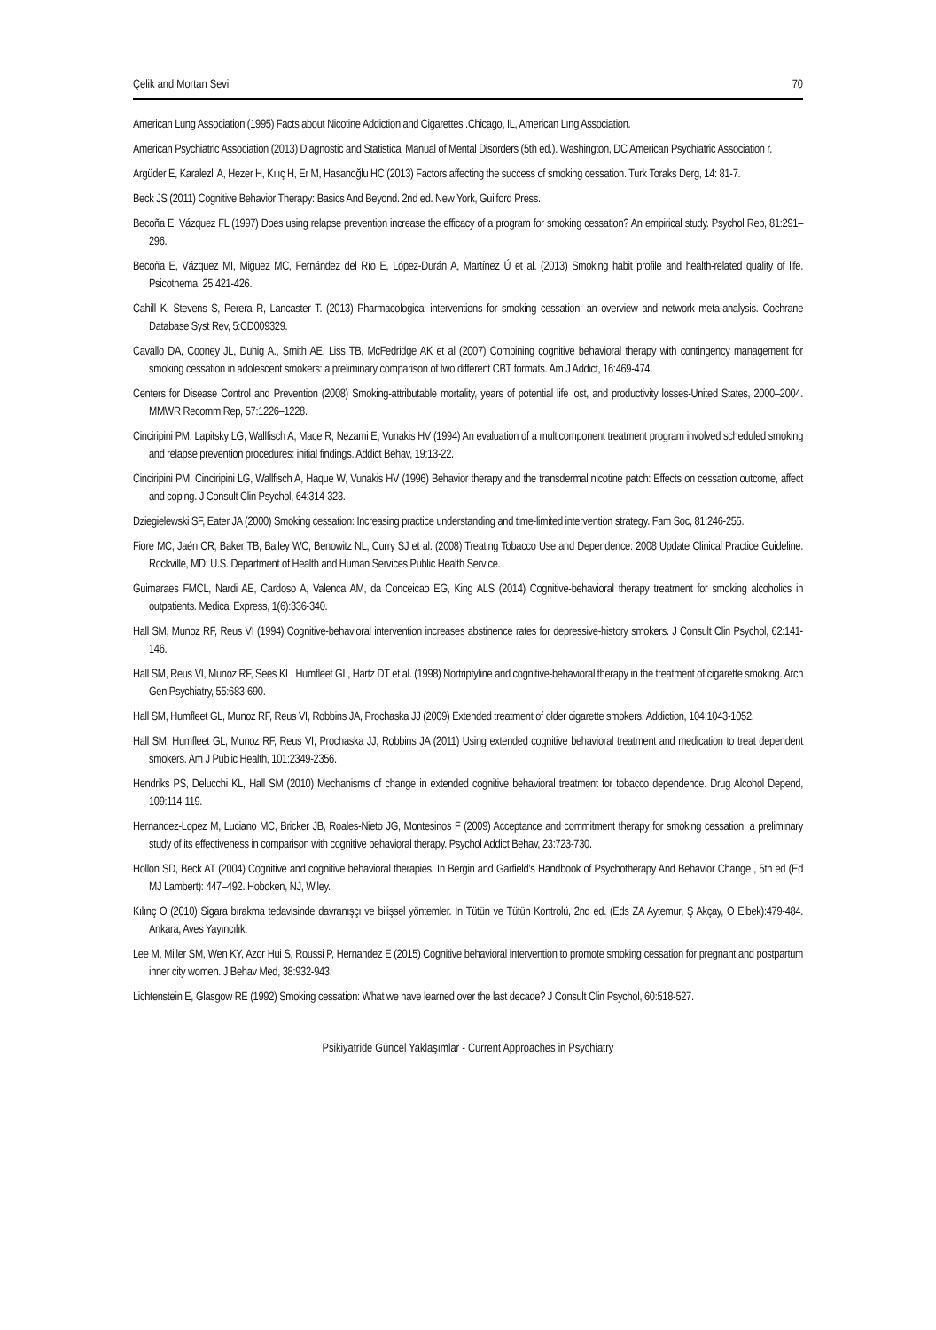Çelik and Mortan Sevi 70
American Lung Association (1995) Facts about Nicotine Addiction and Cigarettes .Chicago, IL, American Lıng Association.
American Psychiatric Association (2013) Diagnostic and Statistical Manual of Mental Disorders (5th ed.). Washington, DC American Psychiatric Association r.
Argüder E, Karalezli A, Hezer H, Kılıç H, Er M, Hasanoğlu HC (2013) Factors affecting the success of smoking cessation. Turk Toraks Derg, 14: 81-7.
Beck JS (2011) Cognitive Behavior Therapy: Basics And Beyond. 2nd ed. New York, Guilford Press.
Becoña E, Vázquez FL (1997) Does using relapse prevention increase the efficacy of a program for smoking cessation? An empirical study. Psychol Rep, 81:291–296.
Becoña E, Vázquez MI, Miguez MC, Fernández del Río E, López-Durán A, Martínez Ú et al. (2013) Smoking habit profile and health-related quality of life. Psicothema, 25:421-426.
Cahill K, Stevens S, Perera R, Lancaster T. (2013) Pharmacological interventions for smoking cessation: an overview and network meta-analysis. Cochrane Database Syst Rev, 5:CD009329.
Cavallo DA, Cooney JL, Duhig A., Smith AE, Liss TB, McFedridge AK et al (2007) Combining cognitive behavioral therapy with contingency management for smoking cessation in adolescent smokers: a preliminary comparison of two different CBT formats. Am J Addict, 16:469-474.
Centers for Disease Control and Prevention (2008) Smoking-attributable mortality, years of potential life lost, and productivity losses-United States, 2000–2004. MMWR Recomm Rep, 57:1226–1228.
Cinciripini PM, Lapitsky LG, Wallfisch A, Mace R, Nezami E, Vunakis HV (1994) An evaluation of a multicomponent treatment program involved scheduled smoking and relapse prevention procedures: initial findings. Addict Behav, 19:13-22.
Cinciripini PM, Cinciripini LG, Wallfisch A, Haque W, Vunakis HV (1996) Behavior therapy and the transdermal nicotine patch: Effects on cessation outcome, affect and coping. J Consult Clin Psychol, 64:314-323.
Dziegielewski SF, Eater JA (2000) Smoking cessation: Increasing practice understanding and time-limited intervention strategy. Fam Soc, 81:246-255.
Fiore MC, Jaén CR, Baker TB, Bailey WC, Benowitz NL, Curry SJ et al. (2008) Treating Tobacco Use and Dependence: 2008 Update Clinical Practice Guideline. Rockville, MD: U.S. Department of Health and Human Services Public Health Service.
Guimaraes FMCL, Nardi AE, Cardoso A, Valenca AM, da Conceicao EG, King ALS (2014) Cognitive-behavioral therapy treatment for smoking alcoholics in outpatients. Medical Express, 1(6):336-340.
Hall SM, Munoz RF, Reus VI (1994) Cognitive-behavioral intervention increases abstinence rates for depressive-history smokers. J Consult Clin Psychol, 62:141-146.
Hall SM, Reus VI, Munoz RF, Sees KL, Humfleet GL, Hartz DT et al. (1998) Nortriptyline and cognitive-behavioral therapy in the treatment of cigarette smoking. Arch Gen Psychiatry, 55:683-690.
Hall SM, Humfleet GL, Munoz RF, Reus VI, Robbins JA, Prochaska JJ (2009) Extended treatment of older cigarette smokers. Addiction, 104:1043-1052.
Hall SM, Humfleet GL, Munoz RF, Reus VI, Prochaska JJ, Robbins JA (2011) Using extended cognitive behavioral treatment and medication to treat dependent smokers. Am J Public Health, 101:2349-2356.
Hendriks PS, Delucchi KL, Hall SM (2010) Mechanisms of change in extended cognitive behavioral treatment for tobacco dependence. Drug Alcohol Depend, 109:114-119.
Hernandez-Lopez M, Luciano MC, Bricker JB, Roales-Nieto JG, Montesinos F (2009) Acceptance and commitment therapy for smoking cessation: a preliminary study of its effectiveness in comparison with cognitive behavioral therapy. Psychol Addict Behav, 23:723-730.
Hollon SD, Beck AT (2004) Cognitive and cognitive behavioral therapies. In Bergin and Garfield’s Handbook of Psychotherapy And Behavior Change , 5th ed (Ed MJ Lambert): 447–492. Hoboken, NJ, Wiley.
Kılınç O (2010) Sigara bırakma tedavisinde davranışçı ve bilişsel yöntemler. In Tütün ve Tütün Kontrolü, 2nd ed. (Eds ZA Aytemur, Ş Akçay, O Elbek):479-484. Ankara, Aves Yayıncılık.
Lee M, Miller SM, Wen KY, Azor Hui S, Roussi P, Hernandez E (2015) Cognitive behavioral intervention to promote smoking cessation for pregnant and postpartum inner city women. J Behav Med, 38:932-943.
Lichtenstein E, Glasgow RE (1992) Smoking cessation: What we have learned over the last decade? J Consult Clin Psychol, 60:518-527.
Psikiyatride Güncel Yaklaşımlar - Current Approaches in Psychiatry